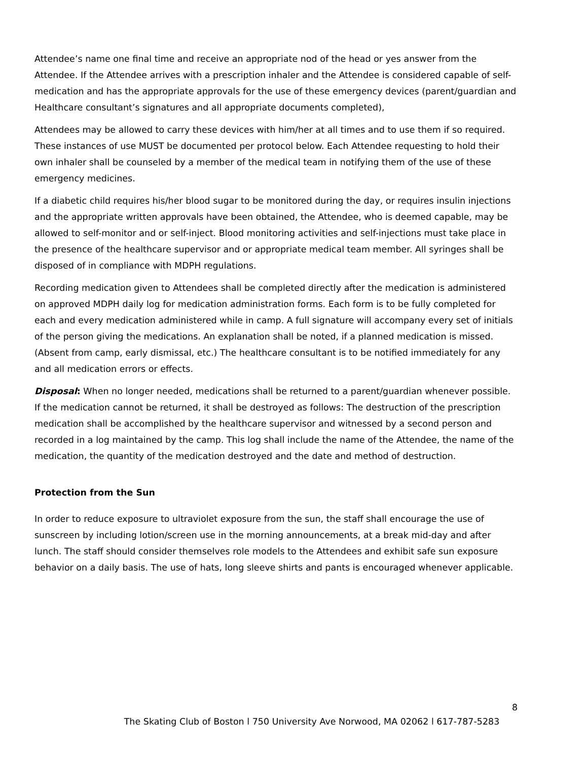Attendee’s name one final time and receive an appropriate nod of the head or yes answer from the Attendee. If the Attendee arrives with a prescription inhaler and the Attendee is considered capable of self-medication and has the appropriate approvals for the use of these emergency devices (parent/guardian and Healthcare consultant’s signatures and all appropriate documents completed),
Attendees may be allowed to carry these devices with him/her at all times and to use them if so required. These instances of use MUST be documented per protocol below. Each Attendee requesting to hold their own inhaler shall be counseled by a member of the medical team in notifying them of the use of these emergency medicines.
If a diabetic child requires his/her blood sugar to be monitored during the day, or requires insulin injections and the appropriate written approvals have been obtained, the Attendee, who is deemed capable, may be allowed to self-monitor and or self-inject. Blood monitoring activities and self-injections must take place in the presence of the healthcare supervisor and or appropriate medical team member. All syringes shall be disposed of in compliance with MDPH regulations.
Recording medication given to Attendees shall be completed directly after the medication is administered on approved MDPH daily log for medication administration forms. Each form is to be fully completed for each and every medication administered while in camp. A full signature will accompany every set of initials of the person giving the medications. An explanation shall be noted, if a planned medication is missed. (Absent from camp, early dismissal, etc.) The healthcare consultant is to be notified immediately for any and all medication errors or effects.
Disposal: When no longer needed, medications shall be returned to a parent/guardian whenever possible. If the medication cannot be returned, it shall be destroyed as follows: The destruction of the prescription medication shall be accomplished by the healthcare supervisor and witnessed by a second person and recorded in a log maintained by the camp. This log shall include the name of the Attendee, the name of the medication, the quantity of the medication destroyed and the date and method of destruction.
Protection from the Sun
In order to reduce exposure to ultraviolet exposure from the sun, the staff shall encourage the use of sunscreen by including lotion/screen use in the morning announcements, at a break mid-day and after lunch. The staff should consider themselves role models to the Attendees and exhibit safe sun exposure behavior on a daily basis. The use of hats, long sleeve shirts and pants is encouraged whenever applicable.
8
The Skating Club of Boston l 750 University Ave Norwood, MA 02062 l 617-787-5283